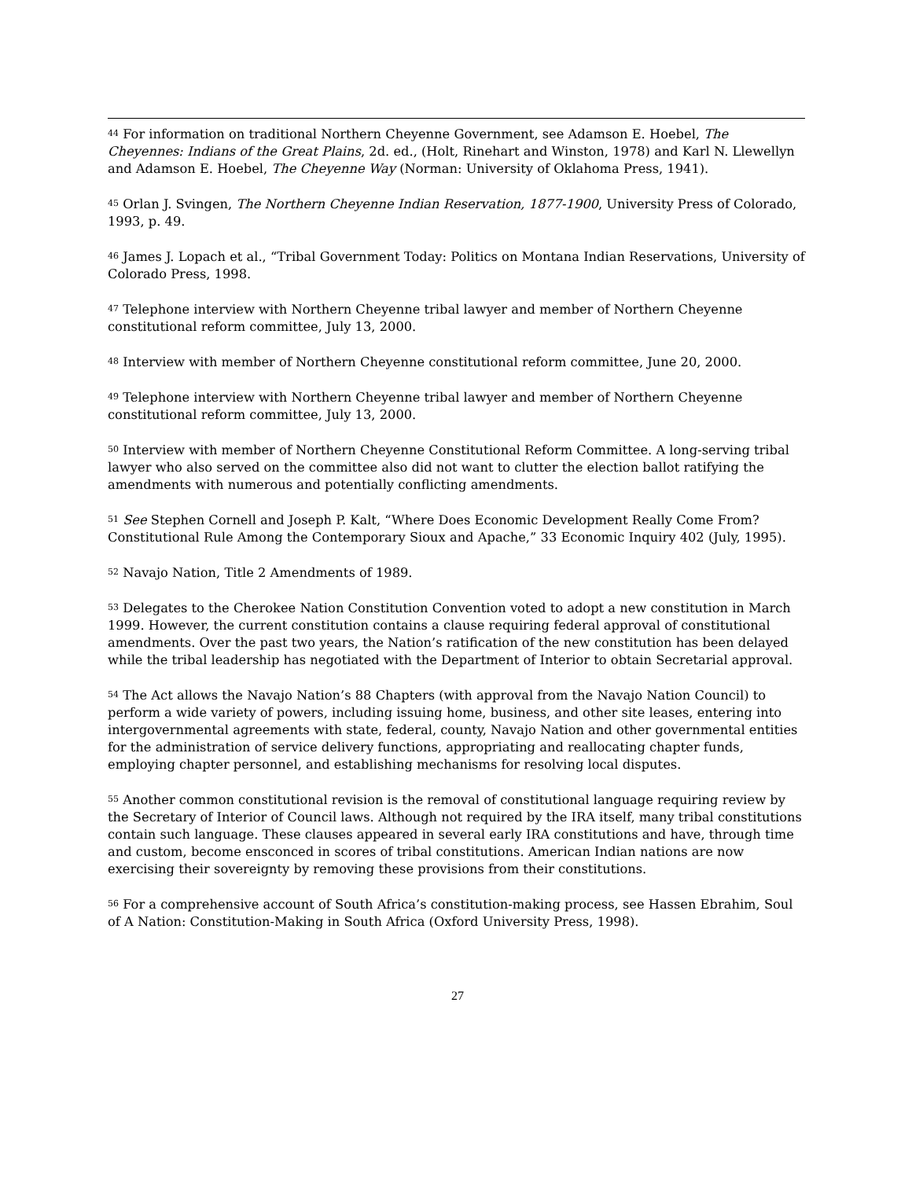<sup>44</sup> For information on traditional Northern Cheyenne Government, see Adamson E. Hoebel, The Cheyennes: Indians of the Great Plains, 2d. ed., (Holt, Rinehart and Winston, 1978) and Karl N. Llewellyn and Adamson E. Hoebel, The Cheyenne Way (Norman: University of Oklahoma Press, 1941).
<sup>45</sup> Orlan J. Svingen, The Northern Cheyenne Indian Reservation, 1877-1900, University Press of Colorado, 1993, p. 49.
<sup>46</sup> James J. Lopach et al., “Tribal Government Today: Politics on Montana Indian Reservations, University of Colorado Press, 1998.
<sup>47</sup> Telephone interview with Northern Cheyenne tribal lawyer and member of Northern Cheyenne constitutional reform committee, July 13, 2000.
<sup>48</sup> Interview with member of Northern Cheyenne constitutional reform committee, June 20, 2000.
<sup>49</sup> Telephone interview with Northern Cheyenne tribal lawyer and member of Northern Cheyenne constitutional reform committee, July 13, 2000.
<sup>50</sup> Interview with member of Northern Cheyenne Constitutional Reform Committee. A long-serving tribal lawyer who also served on the committee also did not want to clutter the election ballot ratifying the amendments with numerous and potentially conflicting amendments.
<sup>51</sup> See Stephen Cornell and Joseph P. Kalt, “Where Does Economic Development Really Come From? Constitutional Rule Among the Contemporary Sioux and Apache,” 33 Economic Inquiry 402 (July, 1995).
<sup>52</sup> Navajo Nation, Title 2 Amendments of 1989.
<sup>53</sup> Delegates to the Cherokee Nation Constitution Convention voted to adopt a new constitution in March 1999. However, the current constitution contains a clause requiring federal approval of constitutional amendments. Over the past two years, the Nation’s ratification of the new constitution has been delayed while the tribal leadership has negotiated with the Department of Interior to obtain Secretarial approval.
<sup>54</sup> The Act allows the Navajo Nation’s 88 Chapters (with approval from the Navajo Nation Council) to perform a wide variety of powers, including issuing home, business, and other site leases, entering into intergovernmental agreements with state, federal, county, Navajo Nation and other governmental entities for the administration of service delivery functions, appropriating and reallocating chapter funds, employing chapter personnel, and establishing mechanisms for resolving local disputes.
<sup>55</sup> Another common constitutional revision is the removal of constitutional language requiring review by the Secretary of Interior of Council laws. Although not required by the IRA itself, many tribal constitutions contain such language. These clauses appeared in several early IRA constitutions and have, through time and custom, become ensconced in scores of tribal constitutions. American Indian nations are now exercising their sovereignty by removing these provisions from their constitutions.
<sup>56</sup> For a comprehensive account of South Africa’s constitution-making process, see Hassen Ebrahim, Soul of A Nation: Constitution-Making in South Africa (Oxford University Press, 1998).
27